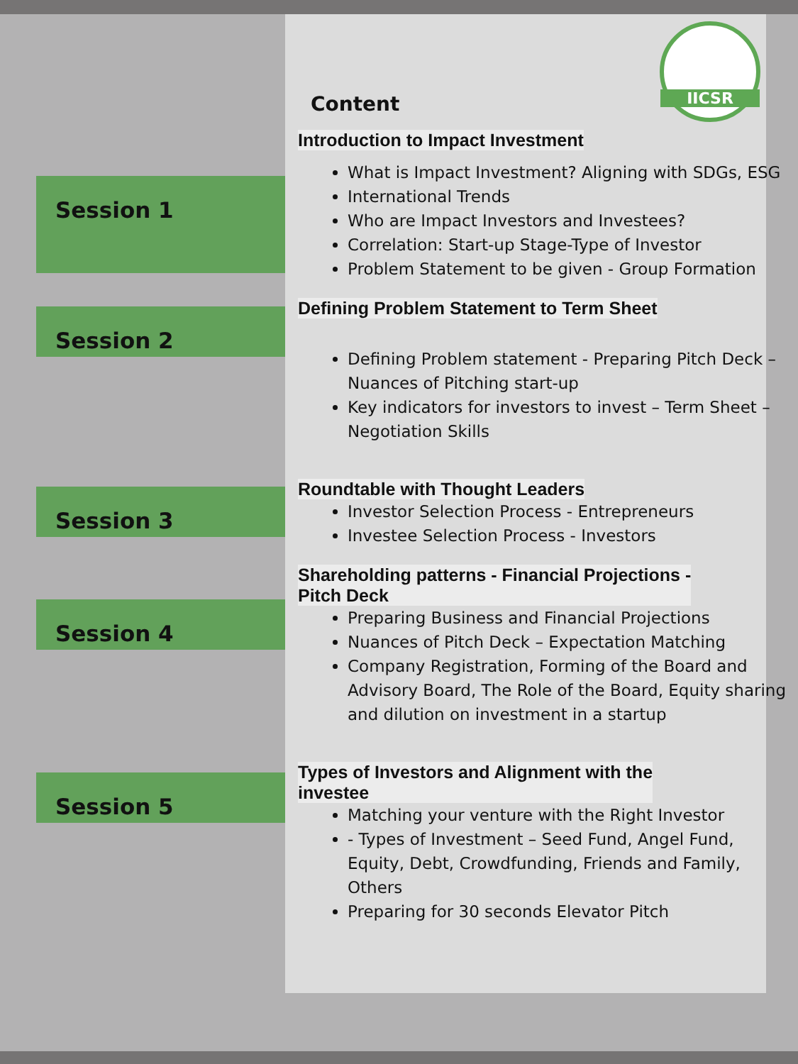IICSR
Session 1
Session 2
Session 3
Session 4
Session 5
Content
Introduction to Impact Investment
What is Impact Investment? Aligning with SDGs, ESG
International Trends
Who are Impact Investors and Investees?
Correlation: Start-up Stage-Type of Investor
Problem Statement to be given - Group Formation
Defining Problem Statement to Term Sheet
Defining Problem statement - Preparing Pitch Deck – Nuances of Pitching start-up
Key indicators for investors to invest – Term Sheet – Negotiation Skills
Roundtable with Thought Leaders
Investor Selection Process - Entrepreneurs
Investee Selection Process - Investors
Shareholding patterns - Financial Projections -
Pitch Deck
Preparing Business and Financial Projections
Nuances of Pitch Deck – Expectation Matching
Company Registration, Forming of the Board and Advisory Board, The Role of the Board, Equity sharing and dilution on investment in a startup
Types of Investors and Alignment with the
investee
Matching your venture with the Right Investor
- Types of Investment – Seed Fund, Angel Fund, Equity, Debt, Crowdfunding, Friends and Family, Others
Preparing for 30 seconds Elevator Pitch